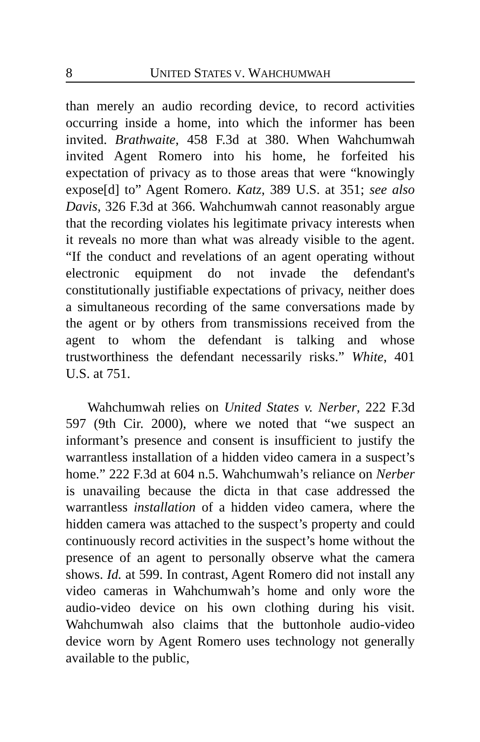8 UNITED STATES V. WAHCHUMWAH
than merely an audio recording device, to record activities occurring inside a home, into which the informer has been invited. Brathwaite, 458 F.3d at 380. When Wahchumwah invited Agent Romero into his home, he forfeited his expectation of privacy as to those areas that were “knowingly expose[d] to” Agent Romero. Katz, 389 U.S. at 351; see also Davis, 326 F.3d at 366. Wahchumwah cannot reasonably argue that the recording violates his legitimate privacy interests when it reveals no more than what was already visible to the agent. “If the conduct and revelations of an agent operating without electronic equipment do not invade the defendant's constitutionally justifiable expectations of privacy, neither does a simultaneous recording of the same conversations made by the agent or by others from transmissions received from the agent to whom the defendant is talking and whose trustworthiness the defendant necessarily risks.” White, 401 U.S. at 751.
Wahchumwah relies on United States v. Nerber, 222 F.3d 597 (9th Cir. 2000), where we noted that “we suspect an informant’s presence and consent is insufficient to justify the warrantless installation of a hidden video camera in a suspect’s home.” 222 F.3d at 604 n.5. Wahchumwah’s reliance on Nerber is unavailing because the dicta in that case addressed the warrantless installation of a hidden video camera, where the hidden camera was attached to the suspect’s property and could continuously record activities in the suspect’s home without the presence of an agent to personally observe what the camera shows. Id. at 599. In contrast, Agent Romero did not install any video cameras in Wahchumwah’s home and only wore the audio-video device on his own clothing during his visit. Wahchumwah also claims that the buttonhole audio-video device worn by Agent Romero uses technology not generally available to the public,